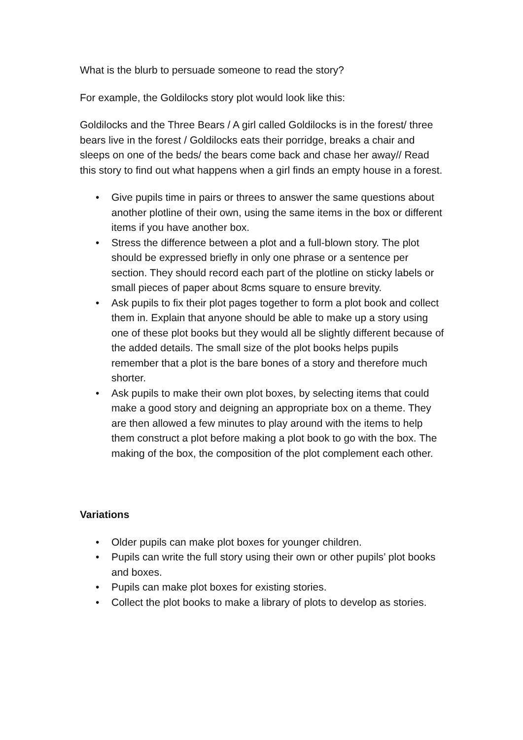What is the blurb to persuade someone to read the story?
For example, the Goldilocks story plot would look like this:
Goldilocks and the Three Bears / A girl called Goldilocks is in the forest/ three bears live in the forest / Goldilocks eats their porridge, breaks a chair and sleeps on one of the beds/ the bears come back and chase her away// Read this story to find out what happens when a girl finds an empty house in a forest.
• Give pupils time in pairs or threes to answer the same questions about another plotline of their own, using the same items in the box or different items if you have another box.
• Stress the difference between a plot and a full-blown story. The plot should be expressed briefly in only one phrase or a sentence per section. They should record each part of the plotline on sticky labels or small pieces of paper about 8cms square to ensure brevity.
• Ask pupils to fix their plot pages together to form a plot book and collect them in. Explain that anyone should be able to make up a story using one of these plot books but they would all be slightly different because of the added details. The small size of the plot books helps pupils remember that a plot is the bare bones of a story and therefore much shorter.
• Ask pupils to make their own plot boxes, by selecting items that could make a good story and deigning an appropriate box on a theme. They are then allowed a few minutes to play around with the items to help them construct a plot before making a plot book to go with the box. The making of the box, the composition of the plot complement each other.
Variations
• Older pupils can make plot boxes for younger children.
• Pupils can write the full story using their own or other pupils’ plot books and boxes.
• Pupils can make plot boxes for existing stories.
• Collect the plot books to make a library of plots to develop as stories.